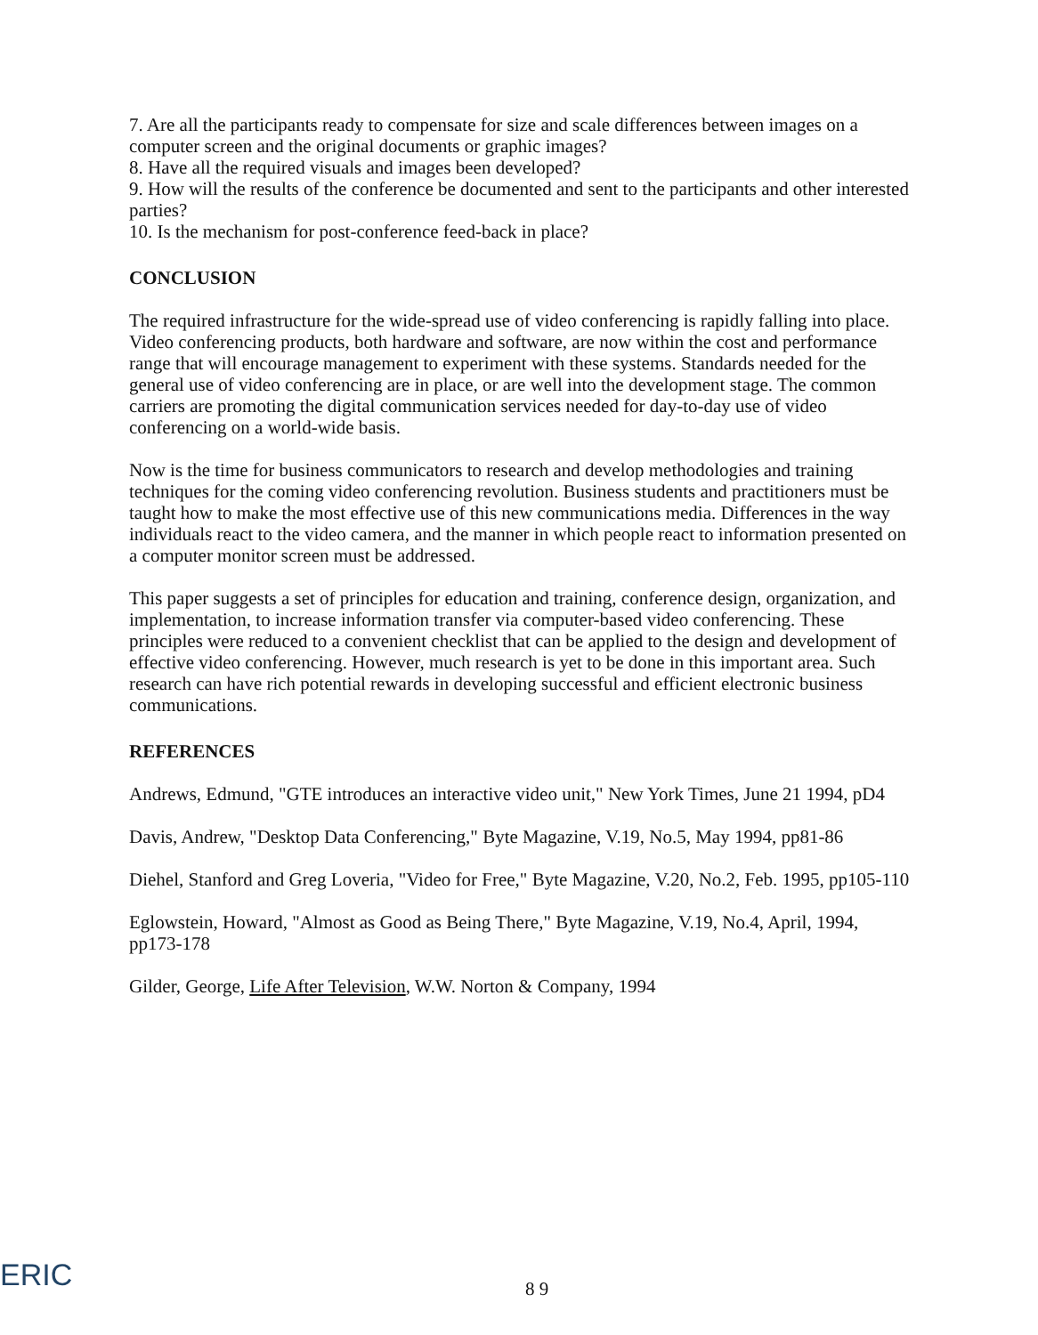7. Are all the participants ready to compensate for size and scale differences between images on a computer screen and the original documents or graphic images?
8. Have all the required visuals and images been developed?
9. How will the results of the conference be documented and sent to the participants and other interested parties?
10. Is the mechanism for post-conference feed-back in place?
CONCLUSION
The required infrastructure for the wide-spread use of video conferencing is rapidly falling into place. Video conferencing products, both hardware and software, are now within the cost and performance range that will encourage management to experiment with these systems. Standards needed for the general use of video conferencing are in place, or are well into the development stage. The common carriers are promoting the digital communication services needed for day-to-day use of video conferencing on a world-wide basis.
Now is the time for business communicators to research and develop methodologies and training techniques for the coming video conferencing revolution. Business students and practitioners must be taught how to make the most effective use of this new communications media. Differences in the way individuals react to the video camera, and the manner in which people react to information presented on a computer monitor screen must be addressed.
This paper suggests a set of principles for education and training, conference design, organization, and implementation, to increase information transfer via computer-based video conferencing. These principles were reduced to a convenient checklist that can be applied to the design and development of effective video conferencing. However, much research is yet to be done in this important area. Such research can have rich potential rewards in developing successful and efficient electronic business communications.
REFERENCES
Andrews, Edmund, "GTE introduces an interactive video unit," New York Times, June 21 1994, pD4
Davis, Andrew, "Desktop Data Conferencing," Byte Magazine, V.19, No.5, May 1994, pp81-86
Diehel, Stanford and Greg Loveria, "Video for Free," Byte Magazine, V.20, No.2, Feb. 1995, pp105-110
Eglowstein, Howard, "Almost as Good as Being There," Byte Magazine, V.19, No.4, April, 1994, pp173-178
Gilder, George, Life After Television, W.W. Norton & Company, 1994
ERIC 8 9